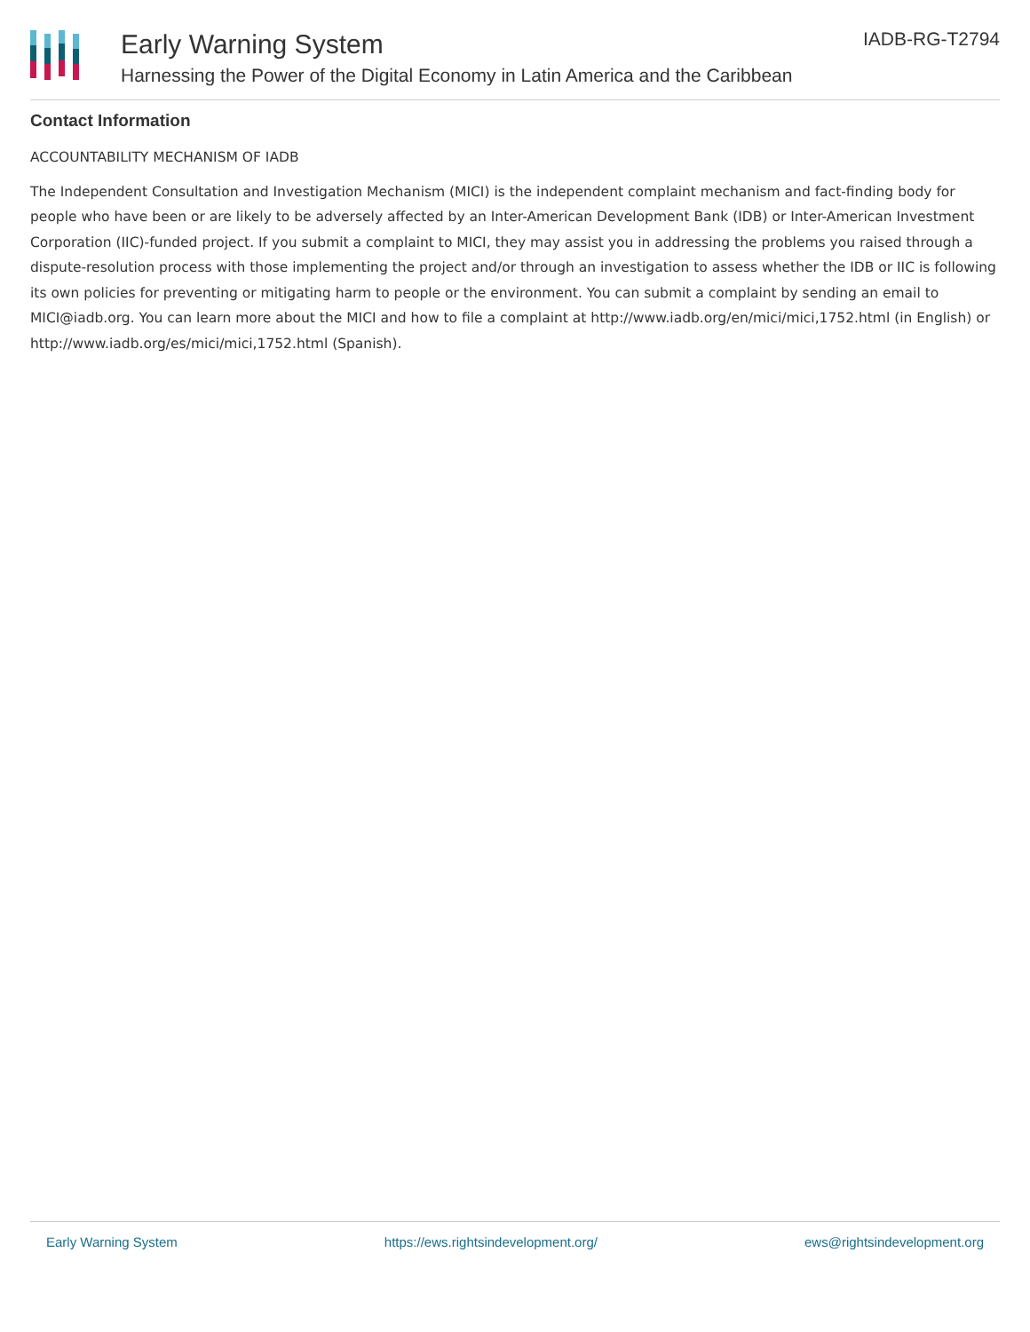Early Warning System
Harnessing the Power of the Digital Economy in Latin America and the Caribbean
IADB-RG-T2794
Contact Information
ACCOUNTABILITY MECHANISM OF IADB
The Independent Consultation and Investigation Mechanism (MICI) is the independent complaint mechanism and fact-finding body for people who have been or are likely to be adversely affected by an Inter-American Development Bank (IDB) or Inter-American Investment Corporation (IIC)-funded project. If you submit a complaint to MICI, they may assist you in addressing the problems you raised through a dispute-resolution process with those implementing the project and/or through an investigation to assess whether the IDB or IIC is following its own policies for preventing or mitigating harm to people or the environment. You can submit a complaint by sending an email to MICI@iadb.org. You can learn more about the MICI and how to file a complaint at http://www.iadb.org/en/mici/mici,1752.html (in English) or http://www.iadb.org/es/mici/mici,1752.html (Spanish).
Early Warning System https://ews.rightsindevelopment.org/ ews@rightsindevelopment.org